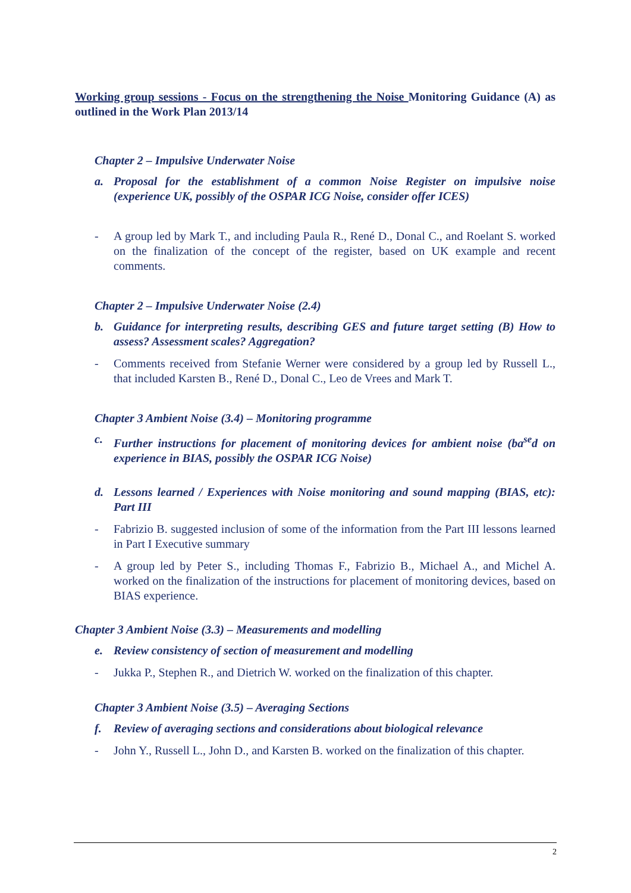Working group sessions - Focus on the strengthening the Noise Monitoring Guidance (A) as outlined in the Work Plan 2013/14
Chapter 2 – Impulsive Underwater Noise
a. Proposal for the establishment of a common Noise Register on impulsive noise (experience UK, possibly of the OSPAR ICG Noise, consider offer ICES)
- A group led by Mark T., and including Paula R., René D., Donal C., and Roelant S. worked on the finalization of the concept of the register, based on UK example and recent comments.
Chapter 2 – Impulsive Underwater Noise (2.4)
b. Guidance for interpreting results, describing GES and future target setting (B) How to assess? Assessment scales? Aggregation?
- Comments received from Stefanie Werner were considered by a group led by Russell L., that included Karsten B., René D., Donal C., Leo de Vrees and Mark T.
Chapter 3 Ambient Noise (3.4) – Monitoring programme
c. Further instructions for placement of monitoring devices for ambient noise (ba<sup>se</sup>d on experience in BIAS, possibly the OSPAR ICG Noise)
d. Lessons learned / Experiences with Noise monitoring and sound mapping (BIAS, etc): Part III
- Fabrizio B. suggested inclusion of some of the information from the Part III lessons learned in Part I Executive summary
- A group led by Peter S., including Thomas F., Fabrizio B., Michael A., and Michel A. worked on the finalization of the instructions for placement of monitoring devices, based on BIAS experience.
Chapter 3 Ambient Noise (3.3) – Measurements and modelling
e. Review consistency of section of measurement and modelling
- Jukka P., Stephen R., and Dietrich W. worked on the finalization of this chapter.
Chapter 3 Ambient Noise (3.5) – Averaging Sections
f. Review of averaging sections and considerations about biological relevance
- John Y., Russell L., John D., and Karsten B. worked on the finalization of this chapter.
2